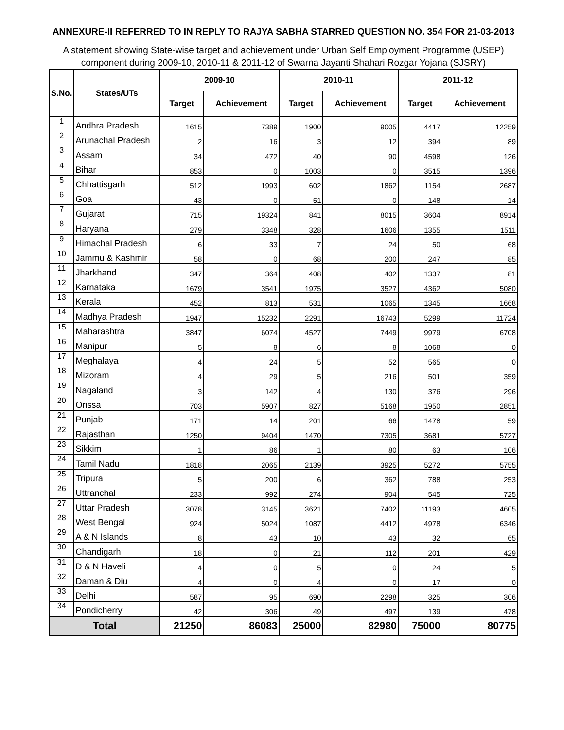ANNEXURE-II REFERRED TO IN REPLY TO RAJYA SABHA STARRED QUESTION NO. 354 FOR 21-03-2013
A statement showing State-wise target and achievement under Urban Self Employment Programme (USEP) component during 2009-10, 2010-11 & 2011-12 of Swarna Jayanti Shahari Rozgar Yojana (SJSRY)
| S.No. | States/UTs | 2009-10 | | 2010-11 | | 2011-12 | |
| --- | --- | --- | --- | --- | --- | --- | --- |
| | | Target | Achievement | Target | Achievement | Target | Achievement |
| 1 | Andhra Pradesh | 1615 | 7389 | 1900 | 9005 | 4417 | 12259 |
| 2 | Arunachal Pradesh | 2 | 16 | 3 | 12 | 394 | 89 |
| 3 | Assam | 34 | 472 | 40 | 90 | 4598 | 126 |
| 4 | Bihar | 853 | 0 | 1003 | 0 | 3515 | 1396 |
| 5 | Chhattisgarh | 512 | 1993 | 602 | 1862 | 1154 | 2687 |
| 6 | Goa | 43 | 0 | 51 | 0 | 148 | 14 |
| 7 | Gujarat | 715 | 19324 | 841 | 8015 | 3604 | 8914 |
| 8 | Haryana | 279 | 3348 | 328 | 1606 | 1355 | 1511 |
| 9 | Himachal Pradesh | 6 | 33 | 7 | 24 | 50 | 68 |
| 10 | Jammu & Kashmir | 58 | 0 | 68 | 200 | 247 | 85 |
| 11 | Jharkhand | 347 | 364 | 408 | 402 | 1337 | 81 |
| 12 | Karnataka | 1679 | 3541 | 1975 | 3527 | 4362 | 5080 |
| 13 | Kerala | 452 | 813 | 531 | 1065 | 1345 | 1668 |
| 14 | Madhya Pradesh | 1947 | 15232 | 2291 | 16743 | 5299 | 11724 |
| 15 | Maharashtra | 3847 | 6074 | 4527 | 7449 | 9979 | 6708 |
| 16 | Manipur | 5 | 8 | 6 | 8 | 1068 | 0 |
| 17 | Meghalaya | 4 | 24 | 5 | 52 | 565 | 0 |
| 18 | Mizoram | 4 | 29 | 5 | 216 | 501 | 359 |
| 19 | Nagaland | 3 | 142 | 4 | 130 | 376 | 296 |
| 20 | Orissa | 703 | 5907 | 827 | 5168 | 1950 | 2851 |
| 21 | Punjab | 171 | 14 | 201 | 66 | 1478 | 59 |
| 22 | Rajasthan | 1250 | 9404 | 1470 | 7305 | 3681 | 5727 |
| 23 | Sikkim | 1 | 86 | 1 | 80 | 63 | 106 |
| 24 | Tamil Nadu | 1818 | 2065 | 2139 | 3925 | 5272 | 5755 |
| 25 | Tripura | 5 | 200 | 6 | 362 | 788 | 253 |
| 26 | Uttranchal | 233 | 992 | 274 | 904 | 545 | 725 |
| 27 | Uttar Pradesh | 3078 | 3145 | 3621 | 7402 | 11193 | 4605 |
| 28 | West Bengal | 924 | 5024 | 1087 | 4412 | 4978 | 6346 |
| 29 | A & N Islands | 8 | 43 | 10 | 43 | 32 | 65 |
| 30 | Chandigarh | 18 | 0 | 21 | 112 | 201 | 429 |
| 31 | D & N Haveli | 4 | 0 | 5 | 0 | 24 | 5 |
| 32 | Daman & Diu | 4 | 0 | 4 | 0 | 17 | 0 |
| 33 | Delhi | 587 | 95 | 690 | 2298 | 325 | 306 |
| 34 | Pondicherry | 42 | 306 | 49 | 497 | 139 | 478 |
| Total | | 21250 | 86083 | 25000 | 82980 | 75000 | 80775 |